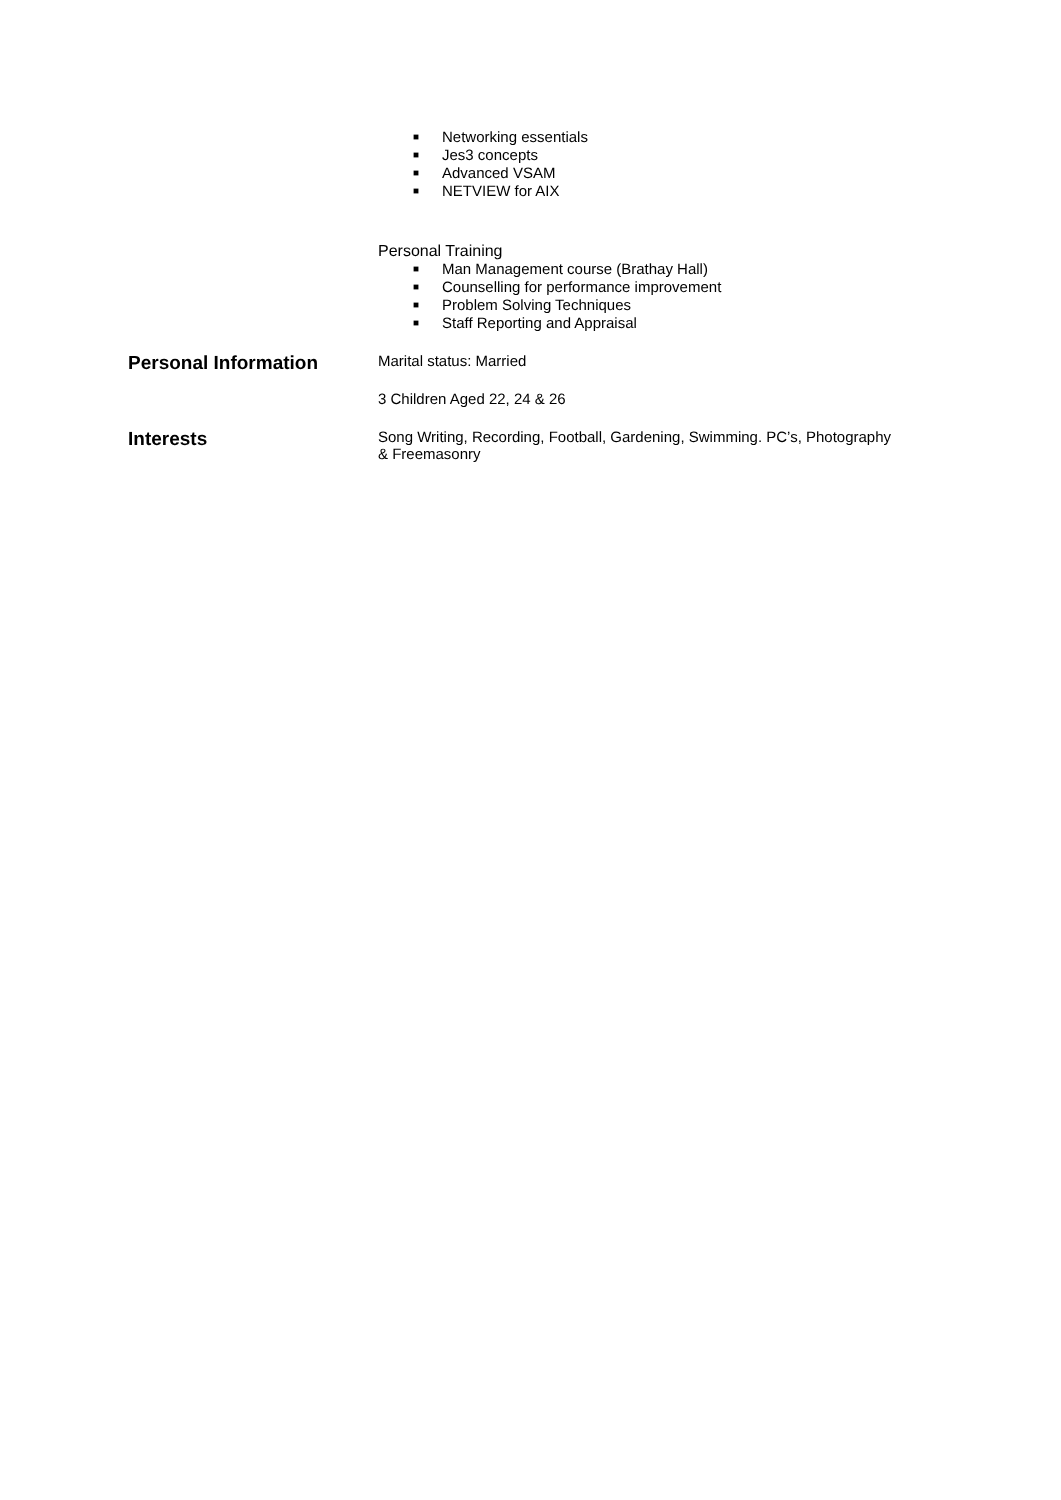■ Networking essentials
■ Jes3 concepts
■ Advanced VSAM
■ NETVIEW for AIX
Personal Training
■ Man Management course (Brathay Hall)
■ Counselling for performance improvement
■ Problem Solving Techniques
■ Staff Reporting and Appraisal
Personal Information
Marital status: Married
3 Children Aged 22, 24 & 26
Interests
Song Writing, Recording, Football, Gardening, Swimming. PC’s, Photography & Freemasonry